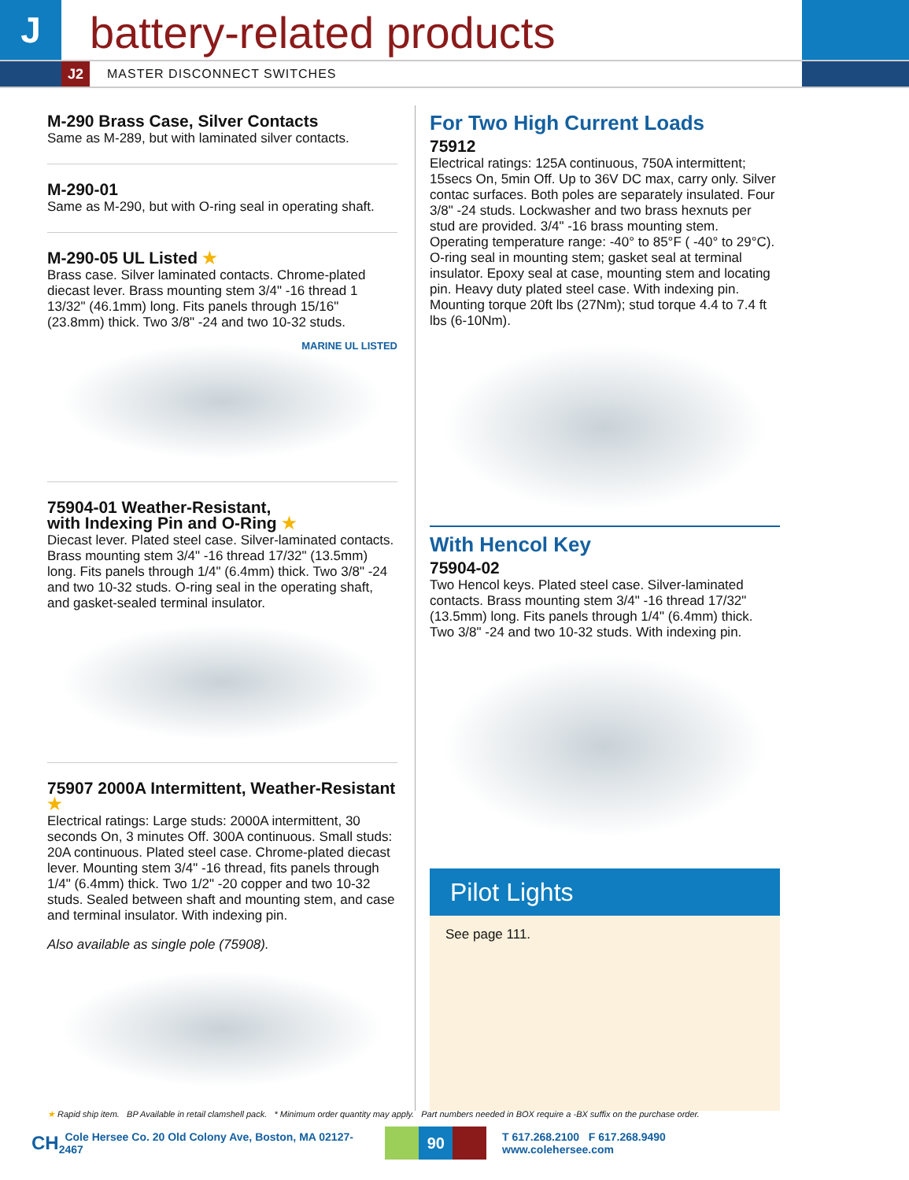J
battery-related products
J2
MASTER DISCONNECT SWITCHES
M-290 Brass Case, Silver Contacts
Same as M-289, but with laminated silver contacts.
M-290-01
Same as M-290, but with O-ring seal in operating shaft.
M-290-05 UL Listed ★
Brass case. Silver laminated contacts. Chrome-plated diecast lever. Brass mounting stem 3/4" -16 thread 1 13/32" (46.1mm) long. Fits panels through 15/16" (23.8mm) thick. Two 3/8" -24 and two 10-32 studs.
MARINE UL LISTED
75904-01 Weather-Resistant,
with Indexing Pin and O-Ring ★
Diecast lever. Plated steel case. Silver-laminated contacts. Brass mounting stem 3/4" -16 thread 17/32" (13.5mm) long. Fits panels through 1/4" (6.4mm) thick. Two 3/8" -24 and two 10-32 studs. O-ring seal in the operating shaft, and gasket-sealed terminal insulator.
75907 2000A Intermittent, Weather-Resistant ★
Electrical ratings: Large studs: 2000A intermittent, 30 seconds On, 3 minutes Off. 300A continuous. Small studs: 20A continuous. Plated steel case. Chrome-plated diecast lever. Mounting stem 3/4" -16 thread, fits panels through 1/4" (6.4mm) thick. Two 1/2" -20 copper and two 10-32 studs. Sealed between shaft and mounting stem, and case and terminal insulator. With indexing pin.
Also available as single pole (75908).
For Two High Current Loads
75912
Electrical ratings: 125A continuous, 750A intermittent; 15secs On, 5min Off. Up to 36V DC max, carry only. Silver contac surfaces. Both poles are separately insulated. Four 3/8" -24 studs. Lockwasher and two brass hexnuts per stud are provided. 3/4" -16 brass mounting stem. Operating temperature range: -40° to 85°F ( -40° to 29°C). O-ring seal in mounting stem; gasket seal at terminal insulator. Epoxy seal at case, mounting stem and locating pin. Heavy duty plated steel case. With indexing pin. Mounting torque 20ft lbs (27Nm); stud torque 4.4 to 7.4 ft lbs (6-10Nm).
With Hencol Key
75904-02
Two Hencol keys. Plated steel case. Silver-laminated contacts. Brass mounting stem 3/4" -16 thread 17/32" (13.5mm) long. Fits panels through 1/4" (6.4mm) thick. Two 3/8" -24 and two 10-32 studs. With indexing pin.
Pilot Lights
See page 111.
★ Rapid ship item. BP Available in retail clamshell pack. * Minimum order quantity may apply. Part numbers needed in BOX require a -BX suffix on the purchase order.
CH Cole Hersee Co. 20 Old Colony Ave, Boston, MA 02127-2467 90 T 617.268.2100 F 617.268.9490 www.colehersee.com